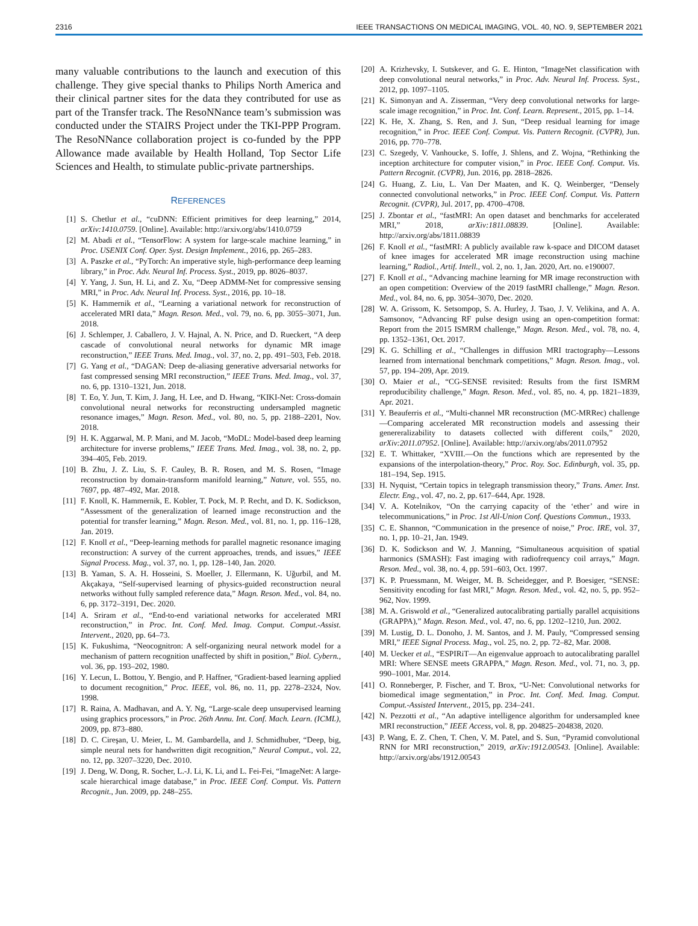2316 IEEE TRANSACTIONS ON MEDICAL IMAGING, VOL. 40, NO. 9, SEPTEMBER 2021
many valuable contributions to the launch and execution of this challenge. They give special thanks to Philips North America and their clinical partner sites for the data they contributed for use as part of the Transfer track. The ResoNNance team’s submission was conducted under the STAIRS Project under the TKI-PPP Program. The ResoNNance collaboration project is co-funded by the PPP Allowance made available by Health Holland, Top Sector Life Sciences and Health, to stimulate public-private partnerships.
REFERENCES
[1] S. Chetlur et al., “cuDNN: Efficient primitives for deep learning,” 2014, arXiv:1410.0759. [Online]. Available: http://arxiv.org/abs/1410.0759
[2] M. Abadi et al., “TensorFlow: A system for large-scale machine learning,” in Proc. USENIX Conf. Oper. Syst. Design Implement., 2016, pp. 265–283.
[3] A. Paszke et al., “PyTorch: An imperative style, high-performance deep learning library,” in Proc. Adv. Neural Inf. Process. Syst., 2019, pp. 8026–8037.
[4] Y. Yang, J. Sun, H. Li, and Z. Xu, “Deep ADMM-Net for compressive sensing MRI,” in Proc. Adv. Neural Inf. Process. Syst., 2016, pp. 10–18.
[5] K. Hammernik et al., “Learning a variational network for reconstruction of accelerated MRI data,” Magn. Reson. Med., vol. 79, no. 6, pp. 3055–3071, Jun. 2018.
[6] J. Schlemper, J. Caballero, J. V. Hajnal, A. N. Price, and D. Rueckert, “A deep cascade of convolutional neural networks for dynamic MR image reconstruction,” IEEE Trans. Med. Imag., vol. 37, no. 2, pp. 491–503, Feb. 2018.
[7] G. Yang et al., “DAGAN: Deep de-aliasing generative adversarial networks for fast compressed sensing MRI reconstruction,” IEEE Trans. Med. Imag., vol. 37, no. 6, pp. 1310–1321, Jun. 2018.
[8] T. Eo, Y. Jun, T. Kim, J. Jang, H. Lee, and D. Hwang, “KIKI-Net: Cross-domain convolutional neural networks for reconstructing undersampled magnetic resonance images,” Magn. Reson. Med., vol. 80, no. 5, pp. 2188–2201, Nov. 2018.
[9] H. K. Aggarwal, M. P. Mani, and M. Jacob, “MoDL: Model-based deep learning architecture for inverse problems,” IEEE Trans. Med. Imag., vol. 38, no. 2, pp. 394–405, Feb. 2019.
[10] B. Zhu, J. Z. Liu, S. F. Cauley, B. R. Rosen, and M. S. Rosen, “Image reconstruction by domain-transform manifold learning,” Nature, vol. 555, no. 7697, pp. 487–492, Mar. 2018.
[11] F. Knoll, K. Hammernik, E. Kobler, T. Pock, M. P. Recht, and D. K. Sodickson, “Assessment of the generalization of learned image reconstruction and the potential for transfer learning,” Magn. Reson. Med., vol. 81, no. 1, pp. 116–128, Jan. 2019.
[12] F. Knoll et al., “Deep-learning methods for parallel magnetic resonance imaging reconstruction: A survey of the current approaches, trends, and issues,” IEEE Signal Process. Mag., vol. 37, no. 1, pp. 128–140, Jan. 2020.
[13] B. Yaman, S. A. H. Hosseini, S. Moeller, J. Ellermann, K. Uğurbil, and M. Akçakaya, “Self-supervised learning of physics-guided reconstruction neural networks without fully sampled reference data,” Magn. Reson. Med., vol. 84, no. 6, pp. 3172–3191, Dec. 2020.
[14] A. Sriram et al., “End-to-end variational networks for accelerated MRI reconstruction,” in Proc. Int. Conf. Med. Imag. Comput. Comput.-Assist. Intervent., 2020, pp. 64–73.
[15] K. Fukushima, “Neocognitron: A self-organizing neural network model for a mechanism of pattern recognition unaffected by shift in position,” Biol. Cybern., vol. 36, pp. 193–202, 1980.
[16] Y. Lecun, L. Bottou, Y. Bengio, and P. Haffner, “Gradient-based learning applied to document recognition,” Proc. IEEE, vol. 86, no. 11, pp. 2278–2324, Nov. 1998.
[17] R. Raina, A. Madhavan, and A. Y. Ng, “Large-scale deep unsupervised learning using graphics processors,” in Proc. 26th Annu. Int. Conf. Mach. Learn. (ICML), 2009, pp. 873–880.
[18] D. C. Cireşan, U. Meier, L. M. Gambardella, and J. Schmidhuber, “Deep, big, simple neural nets for handwritten digit recognition,” Neural Comput., vol. 22, no. 12, pp. 3207–3220, Dec. 2010.
[19] J. Deng, W. Dong, R. Socher, L.-J. Li, K. Li, and L. Fei-Fei, “ImageNet: A large-scale hierarchical image database,” in Proc. IEEE Conf. Comput. Vis. Pattern Recognit., Jun. 2009, pp. 248–255.
[20] A. Krizhevsky, I. Sutskever, and G. E. Hinton, “ImageNet classification with deep convolutional neural networks,” in Proc. Adv. Neural Inf. Process. Syst., 2012, pp. 1097–1105.
[21] K. Simonyan and A. Zisserman, “Very deep convolutional networks for large-scale image recognition,” in Proc. Int. Conf. Learn. Represent., 2015, pp. 1–14.
[22] K. He, X. Zhang, S. Ren, and J. Sun, “Deep residual learning for image recognition,” in Proc. IEEE Conf. Comput. Vis. Pattern Recognit. (CVPR), Jun. 2016, pp. 770–778.
[23] C. Szegedy, V. Vanhoucke, S. Ioffe, J. Shlens, and Z. Wojna, “Rethinking the inception architecture for computer vision,” in Proc. IEEE Conf. Comput. Vis. Pattern Recognit. (CVPR), Jun. 2016, pp. 2818–2826.
[24] G. Huang, Z. Liu, L. Van Der Maaten, and K. Q. Weinberger, “Densely connected convolutional networks,” in Proc. IEEE Conf. Comput. Vis. Pattern Recognit. (CVPR), Jul. 2017, pp. 4700–4708.
[25] J. Zbontar et al., “fastMRI: An open dataset and benchmarks for accelerated MRI,” 2018, arXiv:1811.08839. [Online]. Available: http://arxiv.org/abs/1811.08839
[26] F. Knoll et al., “fastMRI: A publicly available raw k-space and DICOM dataset of knee images for accelerated MR image reconstruction using machine learning,” Radiol., Artif. Intell., vol. 2, no. 1, Jan. 2020, Art. no. e190007.
[27] F. Knoll et al., “Advancing machine learning for MR image reconstruction with an open competition: Overview of the 2019 fastMRI challenge,” Magn. Reson. Med., vol. 84, no. 6, pp. 3054–3070, Dec. 2020.
[28] W. A. Grissom, K. Setsompop, S. A. Hurley, J. Tsao, J. V. Velikina, and A. A. Samsonov, “Advancing RF pulse design using an open-competition format: Report from the 2015 ISMRM challenge,” Magn. Reson. Med., vol. 78, no. 4, pp. 1352–1361, Oct. 2017.
[29] K. G. Schilling et al., “Challenges in diffusion MRI tractography—Lessons learned from international benchmark competitions,” Magn. Reson. Imag., vol. 57, pp. 194–209, Apr. 2019.
[30] O. Maier et al., “CG-SENSE revisited: Results from the first ISMRM reproducibility challenge,” Magn. Reson. Med., vol. 85, no. 4, pp. 1821–1839, Apr. 2021.
[31] Y. Beauferris et al., “Multi-channel MR reconstruction (MC-MRRec) challenge—Comparing accelerated MR reconstruction models and assessing their genereralizability to datasets collected with different coils,” 2020, arXiv:2011.07952. [Online]. Available: http://arxiv.org/abs/2011.07952
[32] E. T. Whittaker, “XVIII.—On the functions which are represented by the expansions of the interpolation-theory,” Proc. Roy. Soc. Edinburgh, vol. 35, pp. 181–194, Sep. 1915.
[33] H. Nyquist, “Certain topics in telegraph transmission theory,” Trans. Amer. Inst. Electr. Eng., vol. 47, no. 2, pp. 617–644, Apr. 1928.
[34] V. A. Kotelnikov, “On the carrying capacity of the ‘ether’ and wire in telecommunications,” in Proc. 1st All-Union Conf. Questions Commun., 1933.
[35] C. E. Shannon, “Communication in the presence of noise,” Proc. IRE, vol. 37, no. 1, pp. 10–21, Jan. 1949.
[36] D. K. Sodickson and W. J. Manning, “Simultaneous acquisition of spatial harmonics (SMASH): Fast imaging with radiofrequency coil arrays,” Magn. Reson. Med., vol. 38, no. 4, pp. 591–603, Oct. 1997.
[37] K. P. Pruessmann, M. Weiger, M. B. Scheidegger, and P. Boesiger, “SENSE: Sensitivity encoding for fast MRI,” Magn. Reson. Med., vol. 42, no. 5, pp. 952–962, Nov. 1999.
[38] M. A. Griswold et al., “Generalized autocalibrating partially parallel acquisitions (GRAPPA),” Magn. Reson. Med., vol. 47, no. 6, pp. 1202–1210, Jun. 2002.
[39] M. Lustig, D. L. Donoho, J. M. Santos, and J. M. Pauly, “Compressed sensing MRI,” IEEE Signal Process. Mag., vol. 25, no. 2, pp. 72–82, Mar. 2008.
[40] M. Uecker et al., “ESPIRiT—An eigenvalue approach to autocalibrating parallel MRI: Where SENSE meets GRAPPA,” Magn. Reson. Med., vol. 71, no. 3, pp. 990–1001, Mar. 2014.
[41] O. Ronneberger, P. Fischer, and T. Brox, “U-Net: Convolutional networks for biomedical image segmentation,” in Proc. Int. Conf. Med. Imag. Comput. Comput.-Assisted Intervent., 2015, pp. 234–241.
[42] N. Pezzotti et al., “An adaptive intelligence algorithm for undersampled knee MRI reconstruction,” IEEE Access, vol. 8, pp. 204825–204838, 2020.
[43] P. Wang, E. Z. Chen, T. Chen, V. M. Patel, and S. Sun, “Pyramid convolutional RNN for MRI reconstruction,” 2019, arXiv:1912.00543. [Online]. Available: http://arxiv.org/abs/1912.00543